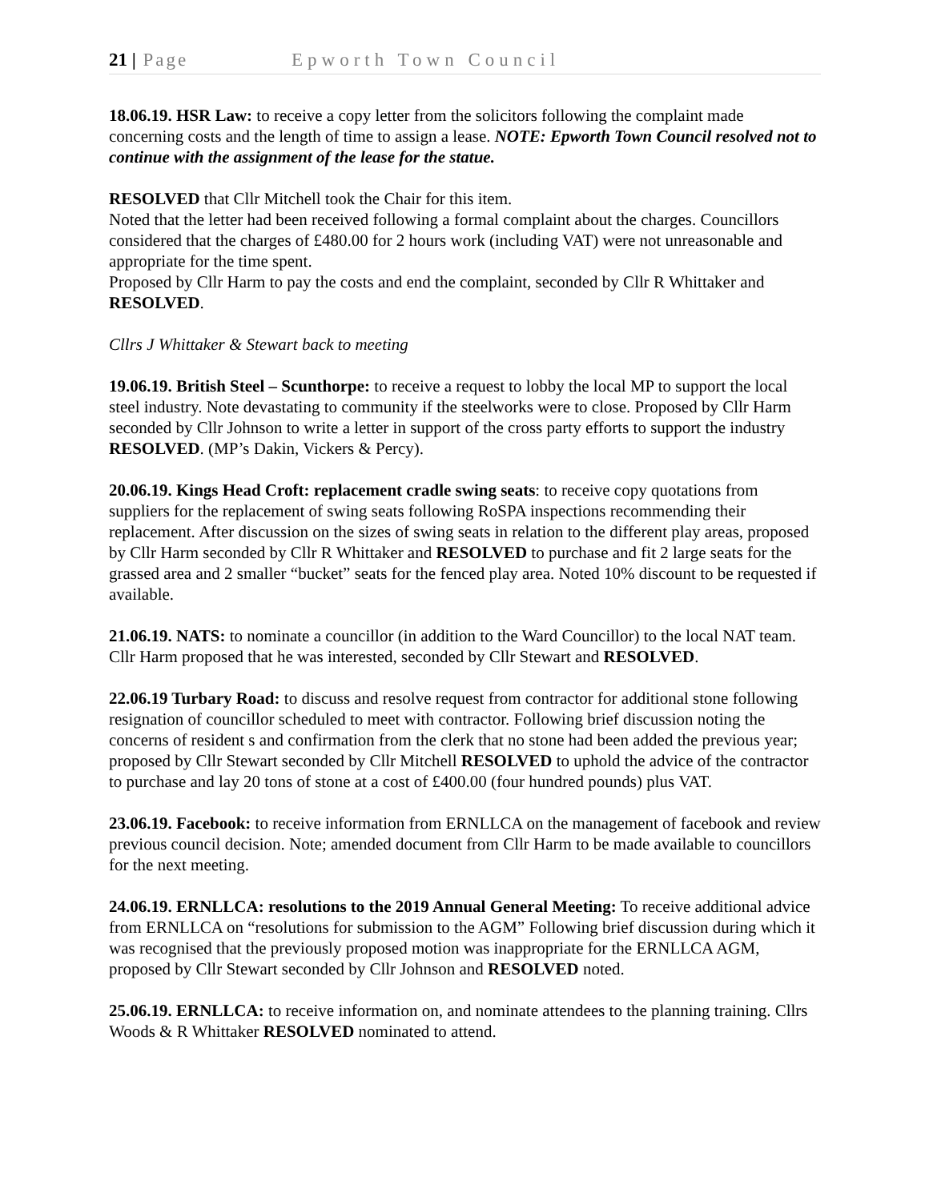21 | Page Epworth Town Council
18.06.19. HSR Law: to receive a copy letter from the solicitors following the complaint made concerning costs and the length of time to assign a lease. NOTE: Epworth Town Council resolved not to continue with the assignment of the lease for the statue.
RESOLVED that Cllr Mitchell took the Chair for this item.
Noted that the letter had been received following a formal complaint about the charges. Councillors considered that the charges of £480.00 for 2 hours work (including VAT) were not unreasonable and appropriate for the time spent.
Proposed by Cllr Harm to pay the costs and end the complaint, seconded by Cllr R Whittaker and RESOLVED.
Cllrs J Whittaker & Stewart back to meeting
19.06.19. British Steel – Scunthorpe: to receive a request to lobby the local MP to support the local steel industry. Note devastating to community if the steelworks were to close. Proposed by Cllr Harm seconded by Cllr Johnson to write a letter in support of the cross party efforts to support the industry RESOLVED. (MP’s Dakin, Vickers & Percy).
20.06.19. Kings Head Croft: replacement cradle swing seats: to receive copy quotations from suppliers for the replacement of swing seats following RoSPA inspections recommending their replacement. After discussion on the sizes of swing seats in relation to the different play areas, proposed by Cllr Harm seconded by Cllr R Whittaker and RESOLVED to purchase and fit 2 large seats for the grassed area and 2 smaller “bucket” seats for the fenced play area. Noted 10% discount to be requested if available.
21.06.19. NATS: to nominate a councillor (in addition to the Ward Councillor) to the local NAT team. Cllr Harm proposed that he was interested, seconded by Cllr Stewart and RESOLVED.
22.06.19 Turbary Road: to discuss and resolve request from contractor for additional stone following resignation of councillor scheduled to meet with contractor. Following brief discussion noting the concerns of resident s and confirmation from the clerk that no stone had been added the previous year; proposed by Cllr Stewart seconded by Cllr Mitchell RESOLVED to uphold the advice of the contractor to purchase and lay 20 tons of stone at a cost of £400.00 (four hundred pounds) plus VAT.
23.06.19. Facebook: to receive information from ERNLLCA on the management of facebook and review previous council decision. Note; amended document from Cllr Harm to be made available to councillors for the next meeting.
24.06.19. ERNLLCA: resolutions to the 2019 Annual General Meeting: To receive additional advice from ERNLLCA on “resolutions for submission to the AGM” Following brief discussion during which it was recognised that the previously proposed motion was inappropriate for the ERNLLCA AGM, proposed by Cllr Stewart seconded by Cllr Johnson and RESOLVED noted.
25.06.19. ERNLLCA: to receive information on, and nominate attendees to the planning training. Cllrs Woods & R Whittaker RESOLVED nominated to attend.